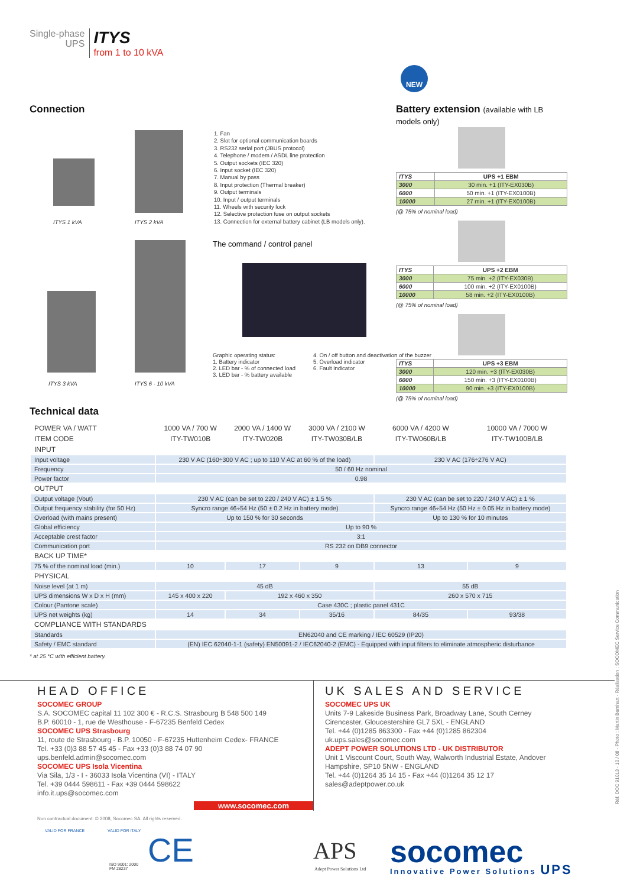Single-phase
UPS
ITYS
from 1 to 10 kVA
NEW
Connection
ITYS 1 kVA ITYS 2 kVA
ITYS 3 kVA ITYS 6 - 10 kVA
1. Fan
2. Slot for optional communication boards
3. RS232 serial port (JBUS protocol)
4. Telephone / modem / ASDL line protection
5. Output sockets (IEC 320)
6. Input socket (IEC 320)
7. Manual by pass
8. Input protection (Thermal breaker)
9. Output terminals
10. Input / output terminals
11. Wheels with security lock
12. Selective protection fuse on output sockets
13. Connection for external battery cabinet (LB models only).
The command / control panel
Graphic operating status:
1. Battery indicator
2. LED bar - % of connected load
3. LED bar - % battery available
4. On / off button and deactivation of the buzzer
5. Overload indicator
6. Fault indicator
Battery extension (available with LB models only)
| ITYS | UPS +1 EBM |
| --- | --- |
| 3000 | 30 min. +1 (ITY-EX030B) |
| 6000 | 50 min. +1 (ITY-EX0100B) |
| 10000 | 27 min. +1 (ITY-EX0100B) |
(@ 75% of nominal load)
| ITYS | UPS +2 EBM |
| --- | --- |
| 3000 | 75 min. +2 (ITY-EX030B) |
| 6000 | 100 min. +2 (ITY-EX0100B) |
| 10000 | 58 min. +2 (ITY-EX0100B) |
(@ 75% of nominal load)
| ITYS | UPS +3 EBM |
| --- | --- |
| 3000 | 120 min. +3 (ITY-EX030B) |
| 6000 | 150 min. +3 (ITY-EX0100B) |
| 10000 | 90 min. +3 (ITY-EX0100B) |
(@ 75% of nominal load)
Technical data
| POWER VA / WATT | 1000 VA / 700 W | 2000 VA / 1400 W | 3000 VA / 2100 W | 6000 VA / 4200 W | 10000 VA / 7000 W |
| ITEM CODE | ITY-TW010B | ITY-TW020B | ITY-TW030B/LB | ITY-TW060B/LB | ITY-TW100B/LB |
| INPUT | | | | | |
| Input voltage | 230 V AC (160÷300 V AC ; up to 110 V AC at 60 % of the load) | | | 230 V AC (176÷276 V AC) | |
| Frequency | 50 / 60 Hz nominal | | | | |
| Power factor | 0.98 | | | | |
| OUTPUT | | | | | |
| Output voltage (Vout) | 230 V AC (can be set to 220 / 240 V AC) ± 1.5 % | | | 230 V AC (can be set to 220 / 240 V AC) ± 1 % | |
| Output frequency stability (for 50 Hz) | Syncro range 46÷54 Hz (50 ± 0.2 Hz in battery mode) | | | Syncro range 46÷54 Hz (50 Hz ± 0.05 Hz in battery mode) | |
| Overload (with mains present) | Up to 150 % for 30 seconds | | | Up to 130 % for 10 minutes | |
| Global efficiency | Up to 90 % | | | | |
| Acceptable crest factor | 3:1 | | | | |
| Communication port | RS 232 on DB9 connector | | | | |
| BACK UP TIME* | | | | | |
| 75 % of the nominal load (min.) | 10 | 17 | 9 | 13 | 9 |
| PHYSICAL | | | | | |
| Noise level (at 1 m) | 45 dB | | | 55 dB | |
| UPS dimensions W x D x H (mm) | 145 x 400 x 220 | 192 x 460 x 350 | | 260 x 570 x 715 | |
| Colour (Pantone scale) | Case 430C ; plastic panel 431C | | | | |
| UPS net weights (kg) | 14 | 34 | 35/16 | 84/35 | 93/38 |
| COMPLIANCE WITH STANDARDS | | | | | |
| Standards | EN62040 and CE marking / IEC 60529 (IP20) | | | | |
| Safety / EMC standard | (EN) IEC 62040-1-1 (safety) EN50091-2 / IEC62040-2 (EMC) - Equipped with input filters to eliminate atmospheric disturbance | | | | |
* at 25 °C with efficient battery.
HEAD OFFICE
SOCOMEC GROUP
S.A. SOCOMEC capital 11 102 300 € - R.C.S. Strasbourg B 548 500 149
B.P. 60010 - 1, rue de Westhouse - F-67235 Benfeld Cedex
SOCOMEC UPS Strasbourg
11, route de Strasbourg - B.P. 10050 - F-67235 Huttenheim Cedex- FRANCE
Tel. +33 (0)3 88 57 45 45 - Fax +33 (0)3 88 74 07 90
ups.benfeld.admin@socomec.com
SOCOMEC UPS Isola Vicentina
Via Sila, 1/3 - I - 36033 Isola Vicentina (VI) - ITALY
Tel. +39 0444 598611 - Fax +39 0444 598622
info.it.ups@socomec.com
UK SALES AND SERVICE
SOCOMEC UPS UK
Units 7-9 Lakeside Business Park, Broadway Lane, South Cerney
Cirencester, Gloucestershire GL7 5XL - ENGLAND
Tel. +44 (0)1285 863300 - Fax +44 (0)1285 862304
uk.ups.sales@socomec.com
ADEPT POWER SOLUTIONS LTD - UK DISTRIBUTOR
Unit 1 Viscount Court, South Way, Walworth Industrial Estate, Andover
Hampshire, SP10 5NW - ENGLAND
Tel. +44 (0)1264 35 14 15 - Fax +44 (0)1264 35 12 17
sales@adeptpower.co.uk
www.socomec.com
Non contractual document. © 2008, Socomec SA. All rights reserved.
VALID FOR FRANCE VALID FOR ITALY
ISO 9001: 2000
FM 28237
CE APS
Adept Power Solutions Ltd socomec Innovative Power Solutions UPS
Réf. DOC 91013 - 10 / 08 - Photo : Martin Bernhart - Réalisation : SOCOMEC Service Communication